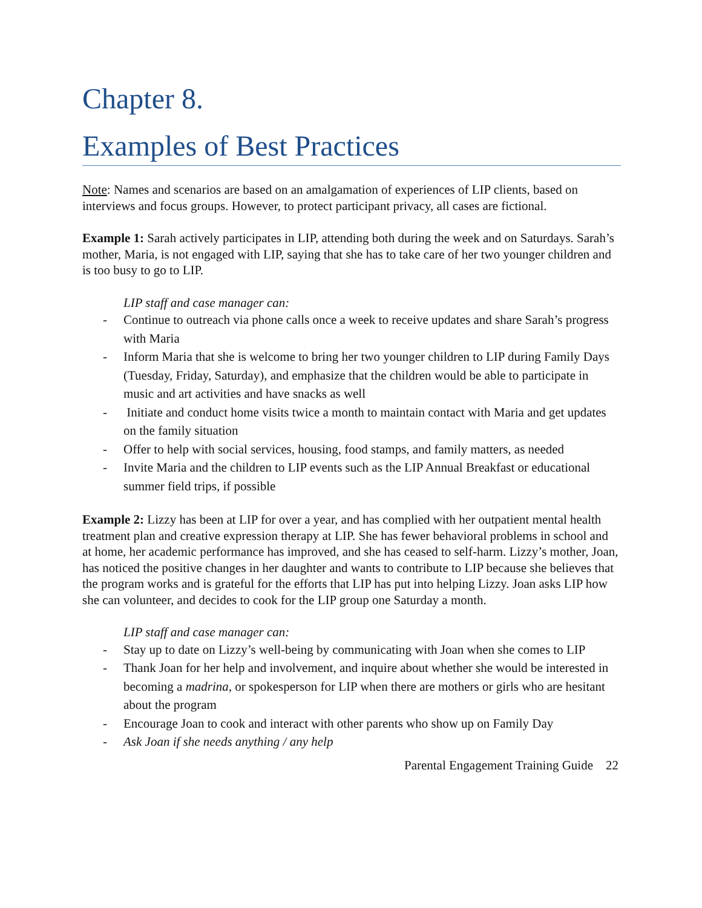Chapter 8.
Examples of Best Practices
Note: Names and scenarios are based on an amalgamation of experiences of LIP clients, based on interviews and focus groups. However, to protect participant privacy, all cases are fictional.
Example 1: Sarah actively participates in LIP, attending both during the week and on Saturdays. Sarah’s mother, Maria, is not engaged with LIP, saying that she has to take care of her two younger children and is too busy to go to LIP.
LIP staff and case manager can:
- Continue to outreach via phone calls once a week to receive updates and share Sarah’s progress with Maria
- Inform Maria that she is welcome to bring her two younger children to LIP during Family Days (Tuesday, Friday, Saturday), and emphasize that the children would be able to participate in music and art activities and have snacks as well
- Initiate and conduct home visits twice a month to maintain contact with Maria and get updates on the family situation
- Offer to help with social services, housing, food stamps, and family matters, as needed
- Invite Maria and the children to LIP events such as the LIP Annual Breakfast or educational summer field trips, if possible
Example 2: Lizzy has been at LIP for over a year, and has complied with her outpatient mental health treatment plan and creative expression therapy at LIP. She has fewer behavioral problems in school and at home, her academic performance has improved, and she has ceased to self-harm. Lizzy’s mother, Joan, has noticed the positive changes in her daughter and wants to contribute to LIP because she believes that the program works and is grateful for the efforts that LIP has put into helping Lizzy. Joan asks LIP how she can volunteer, and decides to cook for the LIP group one Saturday a month.
LIP staff and case manager can:
- Stay up to date on Lizzy’s well-being by communicating with Joan when she comes to LIP
- Thank Joan for her help and involvement, and inquire about whether she would be interested in becoming a madrina, or spokesperson for LIP when there are mothers or girls who are hesitant about the program
- Encourage Joan to cook and interact with other parents who show up on Family Day
- Ask Joan if she needs anything / any help
Parental Engagement Training Guide 22